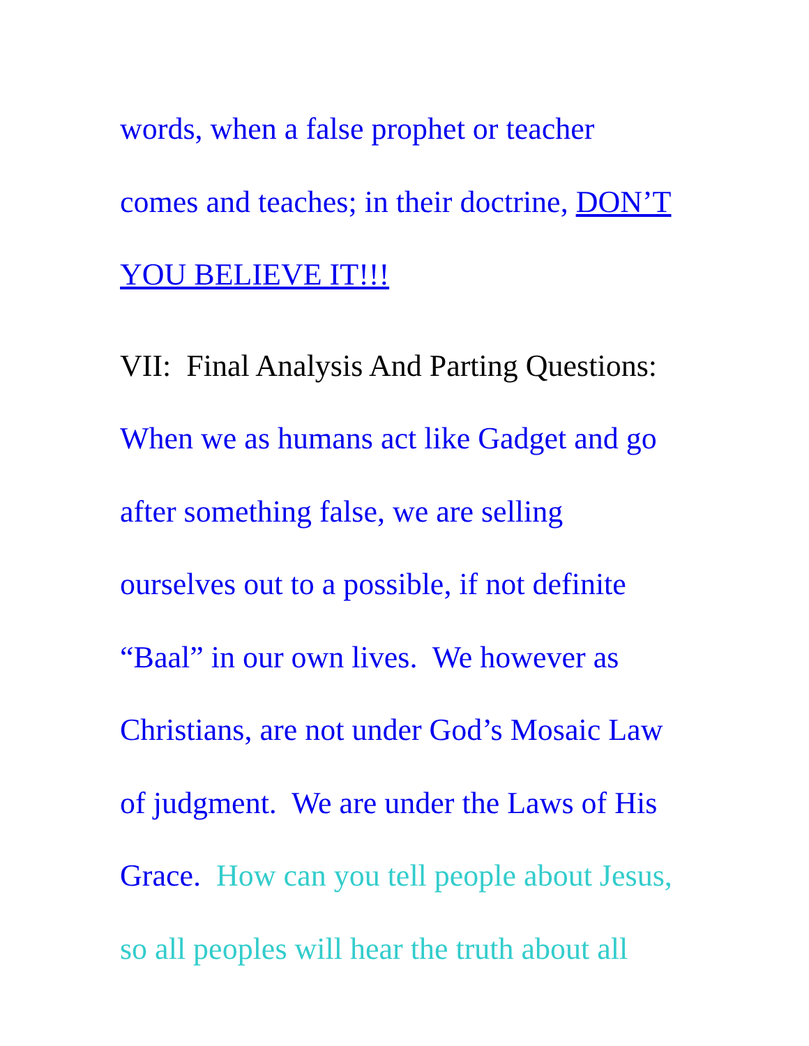words, when a false prophet or teacher
comes and teaches; in their doctrine, DON’T
YOU BELIEVE IT!!!
VII: Final Analysis And Parting Questions:
When we as humans act like Gadget and go
after something false, we are selling
ourselves out to a possible, if not definite
“Baal” in our own lives. We however as
Christians, are not under God’s Mosaic Law
of judgment. We are under the Laws of His
Grace. How can you tell people about Jesus,
so all peoples will hear the truth about all